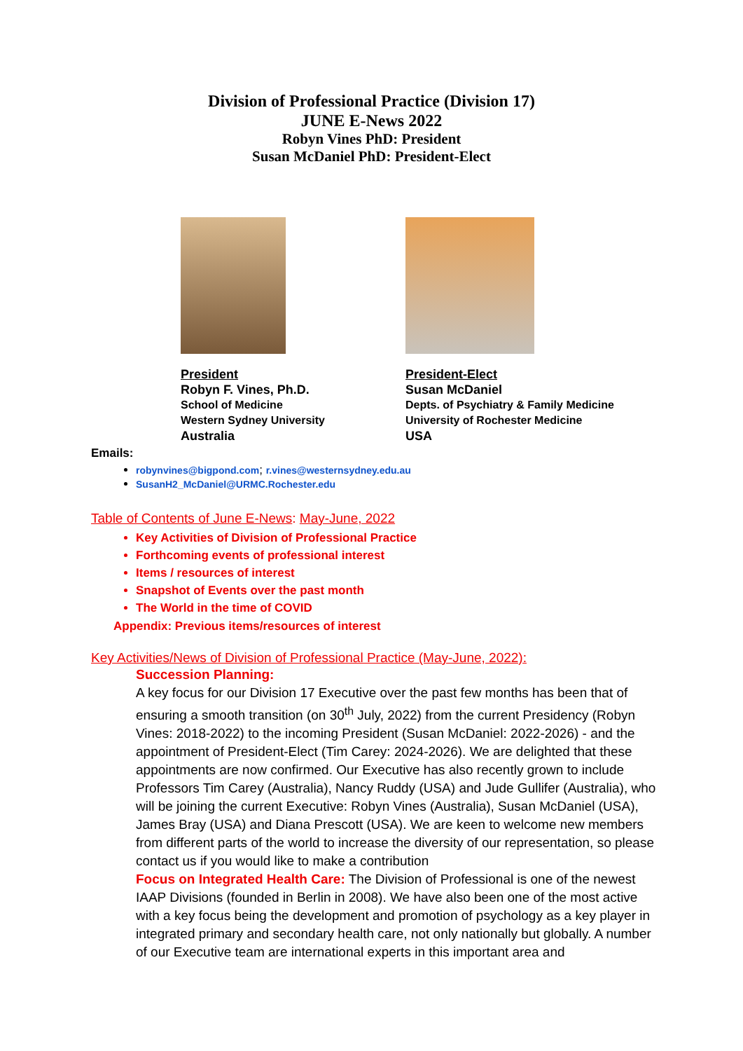Division of Professional Practice (Division 17)
JUNE E-News 2022
Robyn Vines PhD: President
Susan McDaniel PhD: President-Elect
President
Robyn F. Vines, Ph.D.
School of Medicine
Western Sydney University
Australia
President-Elect
Susan McDaniel
Depts. of Psychiatry & Family Medicine
University of Rochester Medicine
USA
Emails:
robynvines@bigpond.com; r.vines@westernsydney.edu.au
SusanH2_McDaniel@URMC.Rochester.edu
Table of Contents of June E-News: May-June, 2022
Key Activities of Division of Professional Practice
Forthcoming events of professional interest
Items / resources of interest
Snapshot of Events over the past month
The World in the time of COVID
Appendix: Previous items/resources of interest
Key Activities/News of Division of Professional Practice (May-June, 2022):
Succession Planning:
A key focus for our Division 17 Executive over the past few months has been that of ensuring a smooth transition (on 30<sup>th</sup> July, 2022) from the current Presidency (Robyn Vines: 2018-2022) to the incoming President (Susan McDaniel: 2022-2026) - and the appointment of President-Elect (Tim Carey: 2024-2026). We are delighted that these appointments are now confirmed. Our Executive has also recently grown to include Professors Tim Carey (Australia), Nancy Ruddy (USA) and Jude Gullifer (Australia), who will be joining the current Executive: Robyn Vines (Australia), Susan McDaniel (USA), James Bray (USA) and Diana Prescott (USA). We are keen to welcome new members from different parts of the world to increase the diversity of our representation, so please contact us if you would like to make a contribution
Focus on Integrated Health Care: The Division of Professional is one of the newest IAAP Divisions (founded in Berlin in 2008). We have also been one of the most active with a key focus being the development and promotion of psychology as a key player in integrated primary and secondary health care, not only nationally but globally. A number of our Executive team are international experts in this important area and